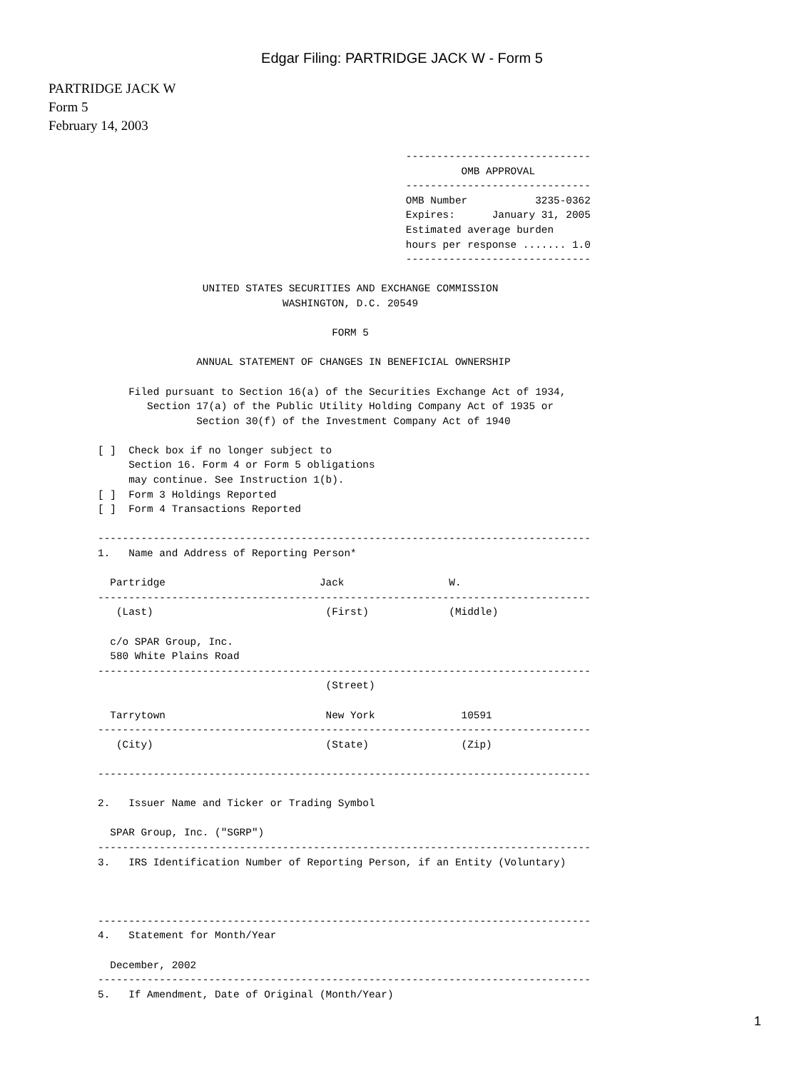Edgar Filing: PARTRIDGE JACK W - Form 5
PARTRIDGE JACK W
Form 5
February 14, 2003
                                                  ------------------------------
                                                           OMB APPROVAL
                                                  ------------------------------
                                                  OMB Number           3235-0362
                                                  Expires:      January 31, 2005
                                                  Estimated average burden
                                                  hours per response ....... 1.0
                                                  ------------------------------

                 UNITED STATES SECURITIES AND EXCHANGE COMMISSION
                              WASHINGTON, D.C. 20549

                                      FORM 5

                ANNUAL STATEMENT OF CHANGES IN BENEFICIAL OWNERSHIP

     Filed pursuant to Section 16(a) of the Securities Exchange Act of 1934,
        Section 17(a) of the Public Utility Holding Company Act of 1935 or
                Section 30(f) of the Investment Company Act of 1940

[ ]  Check box if no longer subject to
     Section 16. Form 4 or Form 5 obligations
     may continue. See Instruction 1(b).
[ ]  Form 3 Holdings Reported
[ ]  Form 4 Transactions Reported

--------------------------------------------------------------------------------
1.   Name and Address of Reporting Person*

  Partridge                         Jack                 W.
--------------------------------------------------------------------------------
   (Last)                            (First)             (Middle)

  c/o SPAR Group, Inc.
  580 White Plains Road
--------------------------------------------------------------------------------
                                     (Street)

  Tarrytown                          New York              10591
--------------------------------------------------------------------------------
   (City)                            (State)               (Zip)

--------------------------------------------------------------------------------

2.   Issuer Name and Ticker or Trading Symbol

  SPAR Group, Inc. ("SGRP")
--------------------------------------------------------------------------------
3.   IRS Identification Number of Reporting Person, if an Entity (Voluntary)



--------------------------------------------------------------------------------
4.   Statement for Month/Year

  December, 2002
--------------------------------------------------------------------------------
5.   If Amendment, Date of Original (Month/Year)
1